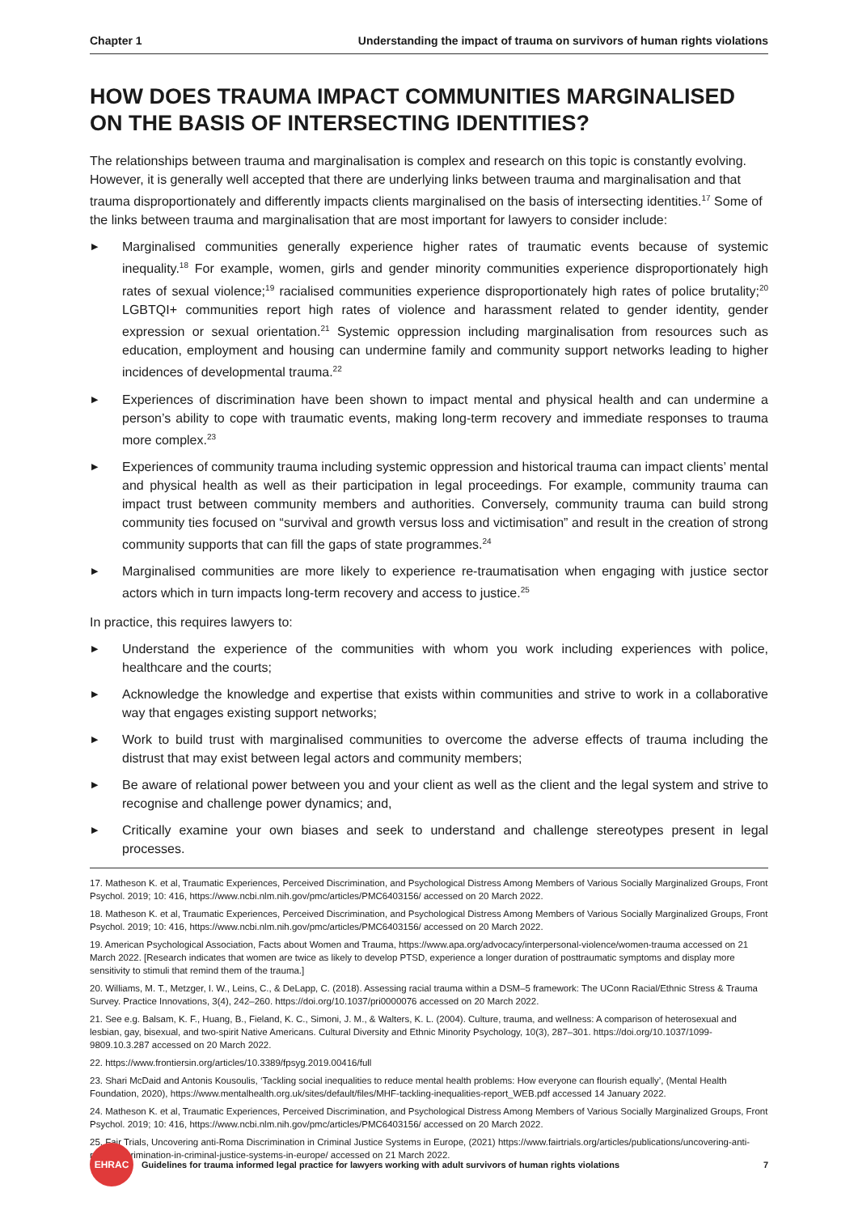Chapter 1 Understanding the impact of trauma on survivors of human rights violations
HOW DOES TRAUMA IMPACT COMMUNITIES MARGINALISED ON THE BASIS OF INTERSECTING IDENTITIES?
The relationships between trauma and marginalisation is complex and research on this topic is constantly evolving. However, it is generally well accepted that there are underlying links between trauma and marginalisation and that trauma disproportionately and differently impacts clients marginalised on the basis of intersecting identities.<sup>17</sup> Some of the links between trauma and marginalisation that are most important for lawyers to consider include:
▶ Marginalised communities generally experience higher rates of traumatic events because of systemic inequality.<sup>18</sup> For example, women, girls and gender minority communities experience disproportionately high rates of sexual violence;<sup>19</sup> racialised communities experience disproportionately high rates of police brutality;<sup>20</sup> LGBTQI+ communities report high rates of violence and harassment related to gender identity, gender expression or sexual orientation.<sup>21</sup> Systemic oppression including marginalisation from resources such as education, employment and housing can undermine family and community support networks leading to higher incidences of developmental trauma.<sup>22</sup>
▶ Experiences of discrimination have been shown to impact mental and physical health and can undermine a person’s ability to cope with traumatic events, making long-term recovery and immediate responses to trauma more complex.<sup>23</sup>
▶ Experiences of community trauma including systemic oppression and historical trauma can impact clients’ mental and physical health as well as their participation in legal proceedings. For example, community trauma can impact trust between community members and authorities. Conversely, community trauma can build strong community ties focused on “survival and growth versus loss and victimisation” and result in the creation of strong community supports that can fill the gaps of state programmes.<sup>24</sup>
▶ Marginalised communities are more likely to experience re-traumatisation when engaging with justice sector actors which in turn impacts long-term recovery and access to justice.<sup>25</sup>
In practice, this requires lawyers to:
▶ Understand the experience of the communities with whom you work including experiences with police, healthcare and the courts;
▶ Acknowledge the knowledge and expertise that exists within communities and strive to work in a collaborative way that engages existing support networks;
▶ Work to build trust with marginalised communities to overcome the adverse effects of trauma including the distrust that may exist between legal actors and community members;
▶ Be aware of relational power between you and your client as well as the client and the legal system and strive to recognise and challenge power dynamics; and,
▶ Critically examine your own biases and seek to understand and challenge stereotypes present in legal processes.
17. Matheson K. et al, Traumatic Experiences, Perceived Discrimination, and Psychological Distress Among Members of Various Socially Marginalized Groups, Front Psychol. 2019; 10: 416, https://www.ncbi.nlm.nih.gov/pmc/articles/PMC6403156/ accessed on 20 March 2022.
18. Matheson K. et al, Traumatic Experiences, Perceived Discrimination, and Psychological Distress Among Members of Various Socially Marginalized Groups, Front Psychol. 2019; 10: 416, https://www.ncbi.nlm.nih.gov/pmc/articles/PMC6403156/ accessed on 20 March 2022.
19. American Psychological Association, Facts about Women and Trauma, https://www.apa.org/advocacy/interpersonal-violence/women-trauma accessed on 21 March 2022. [Research indicates that women are twice as likely to develop PTSD, experience a longer duration of posttraumatic symptoms and display more sensitivity to stimuli that remind them of the trauma.]
20. Williams, M. T., Metzger, I. W., Leins, C., & DeLapp, C. (2018). Assessing racial trauma within a DSM–5 framework: The UConn Racial/Ethnic Stress & Trauma Survey. Practice Innovations, 3(4), 242–260. https://doi.org/10.1037/pri0000076 accessed on 20 March 2022.
21. See e.g. Balsam, K. F., Huang, B., Fieland, K. C., Simoni, J. M., & Walters, K. L. (2004). Culture, trauma, and wellness: A comparison of heterosexual and lesbian, gay, bisexual, and two-spirit Native Americans. Cultural Diversity and Ethnic Minority Psychology, 10(3), 287–301. https://doi.org/10.1037/1099-9809.10.3.287 accessed on 20 March 2022.
22. https://www.frontiersin.org/articles/10.3389/fpsyg.2019.00416/full
23. Shari McDaid and Antonis Kousoulis, ‘Tackling social inequalities to reduce mental health problems: How everyone can flourish equally’, (Mental Health Foundation, 2020), https://www.mentalhealth.org.uk/sites/default/files/MHF-tackling-inequalities-report_WEB.pdf accessed 14 January 2022.
24. Matheson K. et al, Traumatic Experiences, Perceived Discrimination, and Psychological Distress Among Members of Various Socially Marginalized Groups, Front Psychol. 2019; 10: 416, https://www.ncbi.nlm.nih.gov/pmc/articles/PMC6403156/ accessed on 20 March 2022.
25. Fair Trials, Uncovering anti-Roma Discrimination in Criminal Justice Systems in Europe, (2021) https://www.fairtrials.org/articles/publications/uncovering-anti-roma-discrimination-in-criminal-justice-systems-in-europe/ accessed on 21 March 2022.
EHRAC
Guidelines for trauma informed legal practice for lawyers working with adult survivors of human rights violations 7